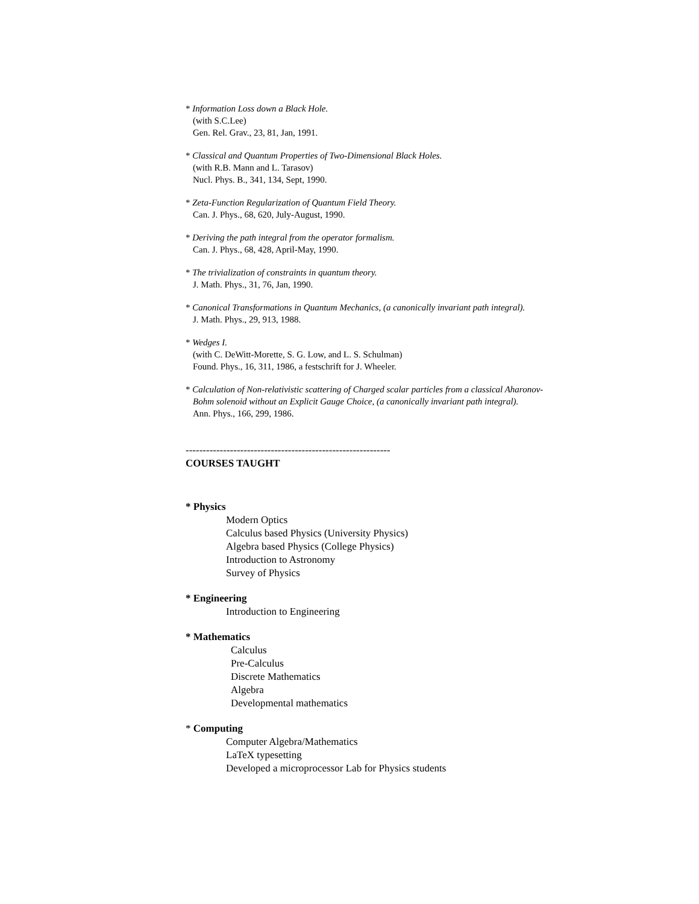* Information Loss down a Black Hole.
(with S.C.Lee)
Gen. Rel. Grav., 23, 81, Jan, 1991.
* Classical and Quantum Properties of Two-Dimensional Black Holes.
(with R.B. Mann and L. Tarasov)
Nucl. Phys. B., 341, 134, Sept, 1990.
* Zeta-Function Regularization of Quantum Field Theory.
Can. J. Phys., 68, 620, July-August, 1990.
* Deriving the path integral from the operator formalism.
Can. J. Phys., 68, 428, April-May, 1990.
* The trivialization of constraints in quantum theory.
J. Math. Phys., 31, 76, Jan, 1990.
* Canonical Transformations in Quantum Mechanics, (a canonically invariant path integral).
J. Math. Phys., 29, 913, 1988.
* Wedges I.
(with C. DeWitt-Morette, S. G. Low, and L. S. Schulman)
Found. Phys., 16, 311, 1986, a festschrift for J. Wheeler.
* Calculation of Non-relativistic scattering of Charged scalar particles from a classical Aharonov-
Bohm solenoid without an Explicit Gauge Choice, (a canonically invariant path integral).
Ann. Phys., 166, 299, 1986.
------------------------------------------------------------
COURSES TAUGHT
* Physics
Modern Optics
Calculus based Physics (University Physics)
Algebra based Physics (College Physics)
Introduction to Astronomy
Survey of Physics
* Engineering
Introduction to Engineering
* Mathematics
Calculus
Pre-Calculus
Discrete Mathematics
Algebra
Developmental mathematics
* Computing
Computer Algebra/Mathematics
LaTeX typesetting
Developed a microprocessor Lab for Physics students